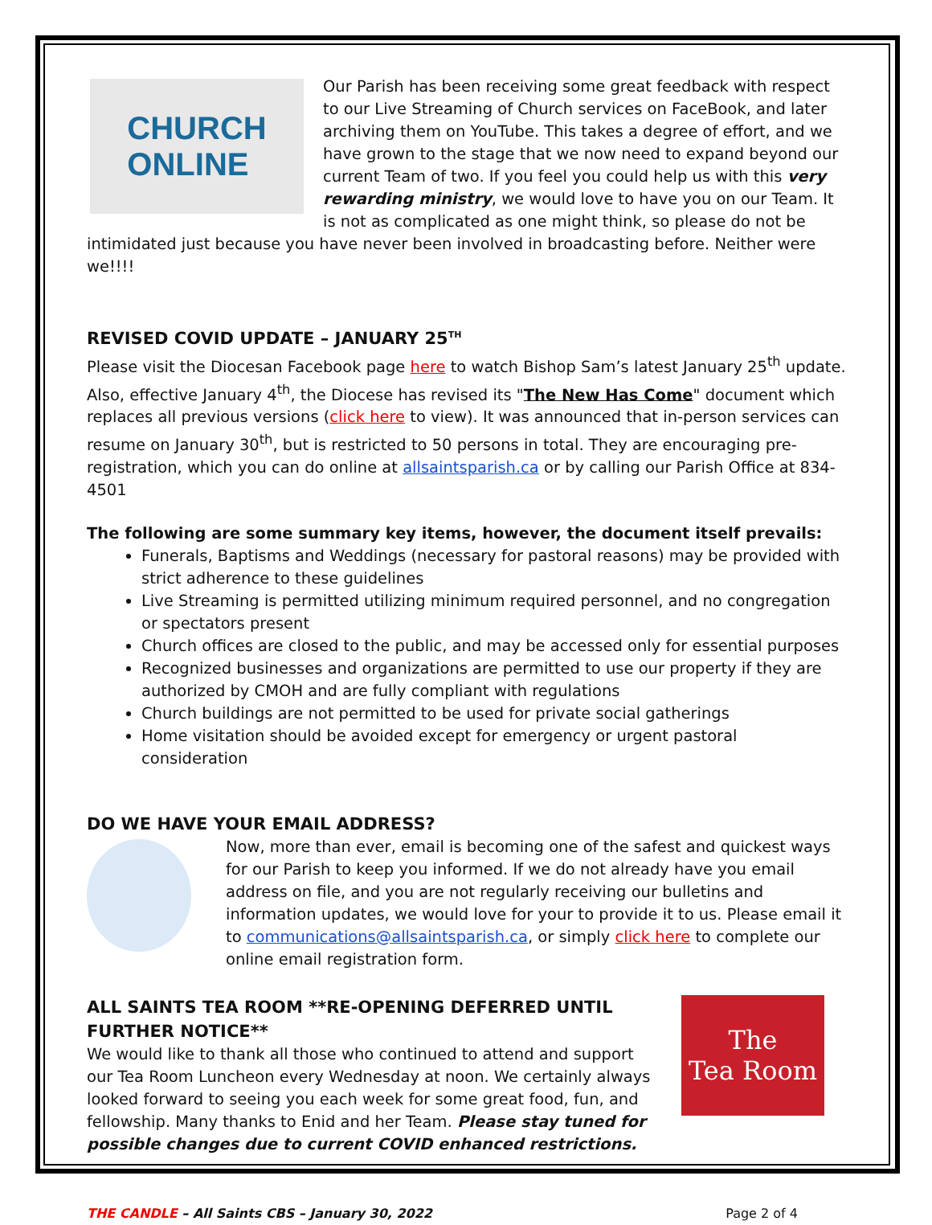CHURCH
ONLINE
Our Parish has been receiving some great feedback with respect to our Live Streaming of Church services on FaceBook, and later archiving them on YouTube. This takes a degree of effort, and we have grown to the stage that we now need to expand beyond our current Team of two. If you feel you could help us with this very rewarding ministry, we would love to have you on our Team. It is not as complicated as one might think, so please do not be intimidated just because you have never been involved in broadcasting before. Neither were we!!!!
REVISED COVID UPDATE – JANUARY 25<sup>TH</sup>
Please visit the Diocesan Facebook page here to watch Bishop Sam’s latest January 25<sup>th</sup> update. Also, effective January 4<sup>th</sup>, the Diocese has revised its "The New Has Come" document which replaces all previous versions (click here to view). It was announced that in-person services can resume on January 30<sup>th</sup>, but is restricted to 50 persons in total. They are encouraging pre-registration, which you can do online at allsaintsparish.ca or by calling our Parish Office at 834-4501
The following are some summary key items, however, the document itself prevails:
Funerals, Baptisms and Weddings (necessary for pastoral reasons) may be provided with strict adherence to these guidelines
Live Streaming is permitted utilizing minimum required personnel, and no congregation or spectators present
Church offices are closed to the public, and may be accessed only for essential purposes
Recognized businesses and organizations are permitted to use our property if they are authorized by CMOH and are fully compliant with regulations
Church buildings are not permitted to be used for private social gatherings
Home visitation should be avoided except for emergency or urgent pastoral consideration
DO WE HAVE YOUR EMAIL ADDRESS?
Now, more than ever, email is becoming one of the safest and quickest ways for our Parish to keep you informed. If we do not already have you email address on file, and you are not regularly receiving our bulletins and information updates, we would love for your to provide it to us. Please email it to communications@allsaintsparish.ca, or simply click here to complete our online email registration form.
ALL SAINTS TEA ROOM **RE-OPENING DEFERRED UNTIL FURTHER NOTICE**
We would like to thank all those who continued to attend and support our Tea Room Luncheon every Wednesday at noon. We certainly always looked forward to seeing you each week for some great food, fun, and fellowship. Many thanks to Enid and her Team. Please stay tuned for possible changes due to current COVID enhanced restrictions.
The
Tea Room
THE CANDLE – All Saints CBS – January 30, 2022 Page 2 of 4